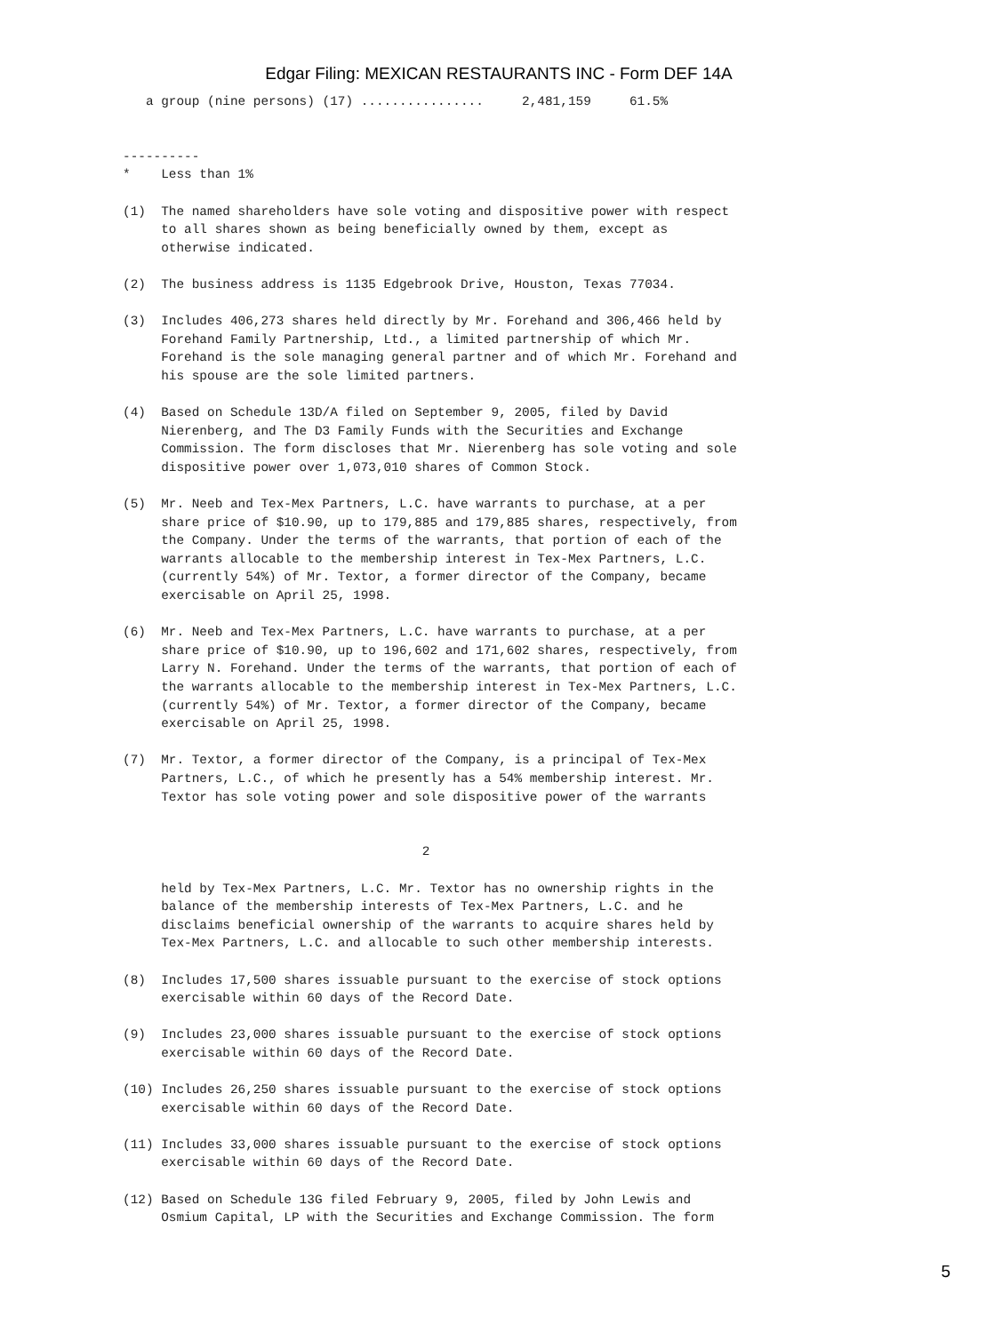Edgar Filing: MEXICAN RESTAURANTS INC - Form DEF 14A
   a group (nine persons) (17) ................     2,481,159     61.5%


----------
*    Less than 1%

(1)  The named shareholders have sole voting and dispositive power with respect
     to all shares shown as being beneficially owned by them, except as
     otherwise indicated.

(2)  The business address is 1135 Edgebrook Drive, Houston, Texas 77034.

(3)  Includes 406,273 shares held directly by Mr. Forehand and 306,466 held by
     Forehand Family Partnership, Ltd., a limited partnership of which Mr.
     Forehand is the sole managing general partner and of which Mr. Forehand and
     his spouse are the sole limited partners.

(4)  Based on Schedule 13D/A filed on September 9, 2005, filed by David
     Nierenberg, and The D3 Family Funds with the Securities and Exchange
     Commission. The form discloses that Mr. Nierenberg has sole voting and sole
     dispositive power over 1,073,010 shares of Common Stock.

(5)  Mr. Neeb and Tex-Mex Partners, L.C. have warrants to purchase, at a per
     share price of $10.90, up to 179,885 and 179,885 shares, respectively, from
     the Company. Under the terms of the warrants, that portion of each of the
     warrants allocable to the membership interest in Tex-Mex Partners, L.C.
     (currently 54%) of Mr. Textor, a former director of the Company, became
     exercisable on April 25, 1998.

(6)  Mr. Neeb and Tex-Mex Partners, L.C. have warrants to purchase, at a per
     share price of $10.90, up to 196,602 and 171,602 shares, respectively, from
     Larry N. Forehand. Under the terms of the warrants, that portion of each of
     the warrants allocable to the membership interest in Tex-Mex Partners, L.C.
     (currently 54%) of Mr. Textor, a former director of the Company, became
     exercisable on April 25, 1998.

(7)  Mr. Textor, a former director of the Company, is a principal of Tex-Mex
     Partners, L.C., of which he presently has a 54% membership interest. Mr.
     Textor has sole voting power and sole dispositive power of the warrants


                                       2

     held by Tex-Mex Partners, L.C. Mr. Textor has no ownership rights in the
     balance of the membership interests of Tex-Mex Partners, L.C. and he
     disclaims beneficial ownership of the warrants to acquire shares held by
     Tex-Mex Partners, L.C. and allocable to such other membership interests.

(8)  Includes 17,500 shares issuable pursuant to the exercise of stock options
     exercisable within 60 days of the Record Date.

(9)  Includes 23,000 shares issuable pursuant to the exercise of stock options
     exercisable within 60 days of the Record Date.

(10) Includes 26,250 shares issuable pursuant to the exercise of stock options
     exercisable within 60 days of the Record Date.

(11) Includes 33,000 shares issuable pursuant to the exercise of stock options
     exercisable within 60 days of the Record Date.

(12) Based on Schedule 13G filed February 9, 2005, filed by John Lewis and
     Osmium Capital, LP with the Securities and Exchange Commission. The form
5